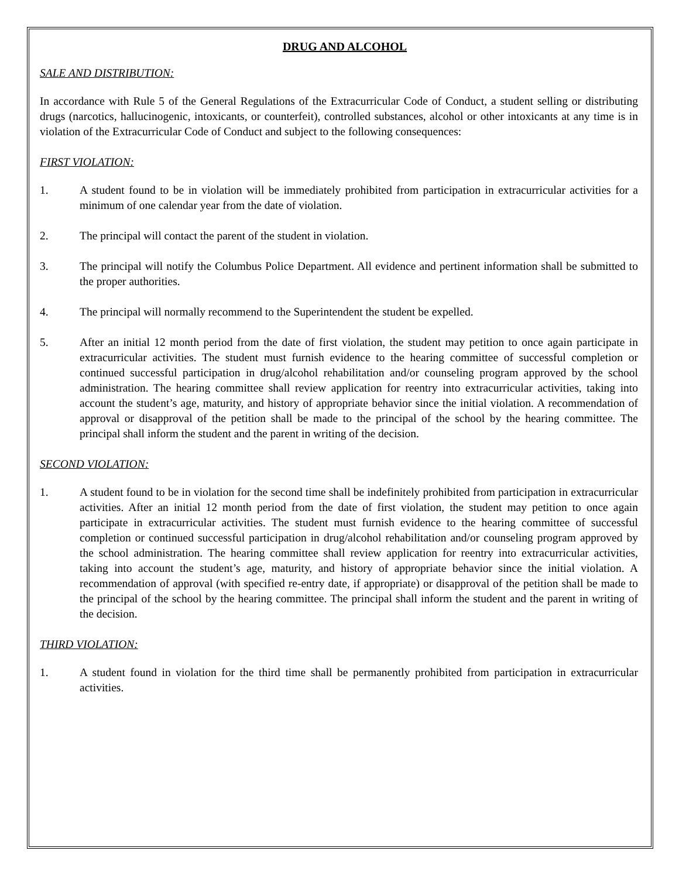DRUG AND ALCOHOL
SALE AND DISTRIBUTION:
In accordance with Rule 5 of the General Regulations of the Extracurricular Code of Conduct, a student selling or distributing drugs (narcotics, hallucinogenic, intoxicants, or counterfeit), controlled substances, alcohol or other intoxicants at any time is in violation of the Extracurricular Code of Conduct and subject to the following consequences:
FIRST VIOLATION:
1. A student found to be in violation will be immediately prohibited from participation in extracurricular activities for a minimum of one calendar year from the date of violation.
2. The principal will contact the parent of the student in violation.
3. The principal will notify the Columbus Police Department. All evidence and pertinent information shall be submitted to the proper authorities.
4. The principal will normally recommend to the Superintendent the student be expelled.
5. After an initial 12 month period from the date of first violation, the student may petition to once again participate in extracurricular activities. The student must furnish evidence to the hearing committee of successful completion or continued successful participation in drug/alcohol rehabilitation and/or counseling program approved by the school administration. The hearing committee shall review application for reentry into extracurricular activities, taking into account the student’s age, maturity, and history of appropriate behavior since the initial violation. A recommendation of approval or disapproval of the petition shall be made to the principal of the school by the hearing committee. The principal shall inform the student and the parent in writing of the decision.
SECOND VIOLATION:
1. A student found to be in violation for the second time shall be indefinitely prohibited from participation in extracurricular activities. After an initial 12 month period from the date of first violation, the student may petition to once again participate in extracurricular activities. The student must furnish evidence to the hearing committee of successful completion or continued successful participation in drug/alcohol rehabilitation and/or counseling program approved by the school administration. The hearing committee shall review application for reentry into extracurricular activities, taking into account the student’s age, maturity, and history of appropriate behavior since the initial violation. A recommendation of approval (with specified re-entry date, if appropriate) or disapproval of the petition shall be made to the principal of the school by the hearing committee. The principal shall inform the student and the parent in writing of the decision.
THIRD VIOLATION:
1. A student found in violation for the third time shall be permanently prohibited from participation in extracurricular activities.